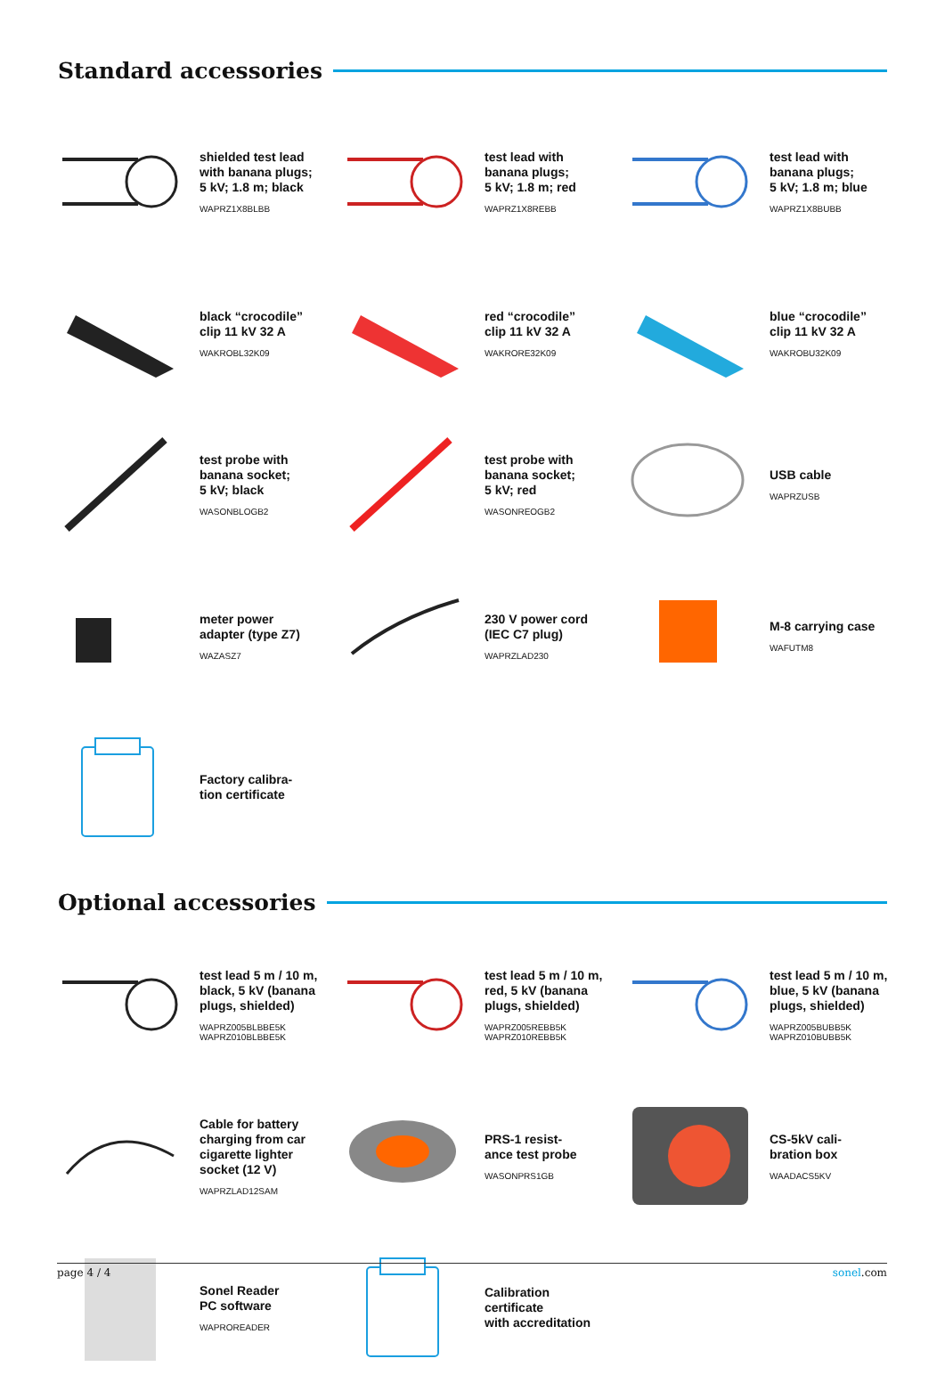Standard accessories
shielded test lead
with banana plugs;
5 kV; 1.8 m; black
WAPRZ1X8BLBB
test lead with
banana plugs;
5 kV; 1.8 m; red
WAPRZ1X8REBB
test lead with
banana plugs;
5 kV; 1.8 m; blue
WAPRZ1X8BUBB
black “crocodile”
clip 11 kV 32 A
WAKROBL32K09
red “crocodile”
clip 11 kV 32 A
WAKRORE32K09
blue “crocodile”
clip 11 kV 32 A
WAKROBU32K09
test probe with
banana socket;
5 kV; black
WASONBLOGB2
test probe with
banana socket;
5 kV; red
WASONREOGB2
USB cable
WAPRZUSB
meter power
adapter (type Z7)
WAZASZ7
230 V power cord
(IEC C7 plug)
WAPRZLAD230
M-8 carrying case
WAFUTM8
Factory calibra-
tion certificate
Optional accessories
test lead 5 m / 10 m,
black, 5 kV (banana
plugs, shielded)
WAPRZ005BLBBE5K
WAPRZ010BLBBE5K
test lead 5 m / 10 m,
red, 5 kV (banana
plugs, shielded)
WAPRZ005REBB5K
WAPRZ010REBB5K
test lead 5 m / 10 m,
blue, 5 kV (banana
plugs, shielded)
WAPRZ005BUBB5K
WAPRZ010BUBB5K
Cable for battery
charging from car
cigarette lighter
socket (12 V)
WAPRZLAD12SAM
PRS-1 resist-
ance test probe
WASONPRS1GB
CS-5kV cali-
bration box
WAADACS5KV
Sonel Reader
PC software
WAPROREADER
Calibration
certificate
with accreditation
page 4 / 4 sonel.com